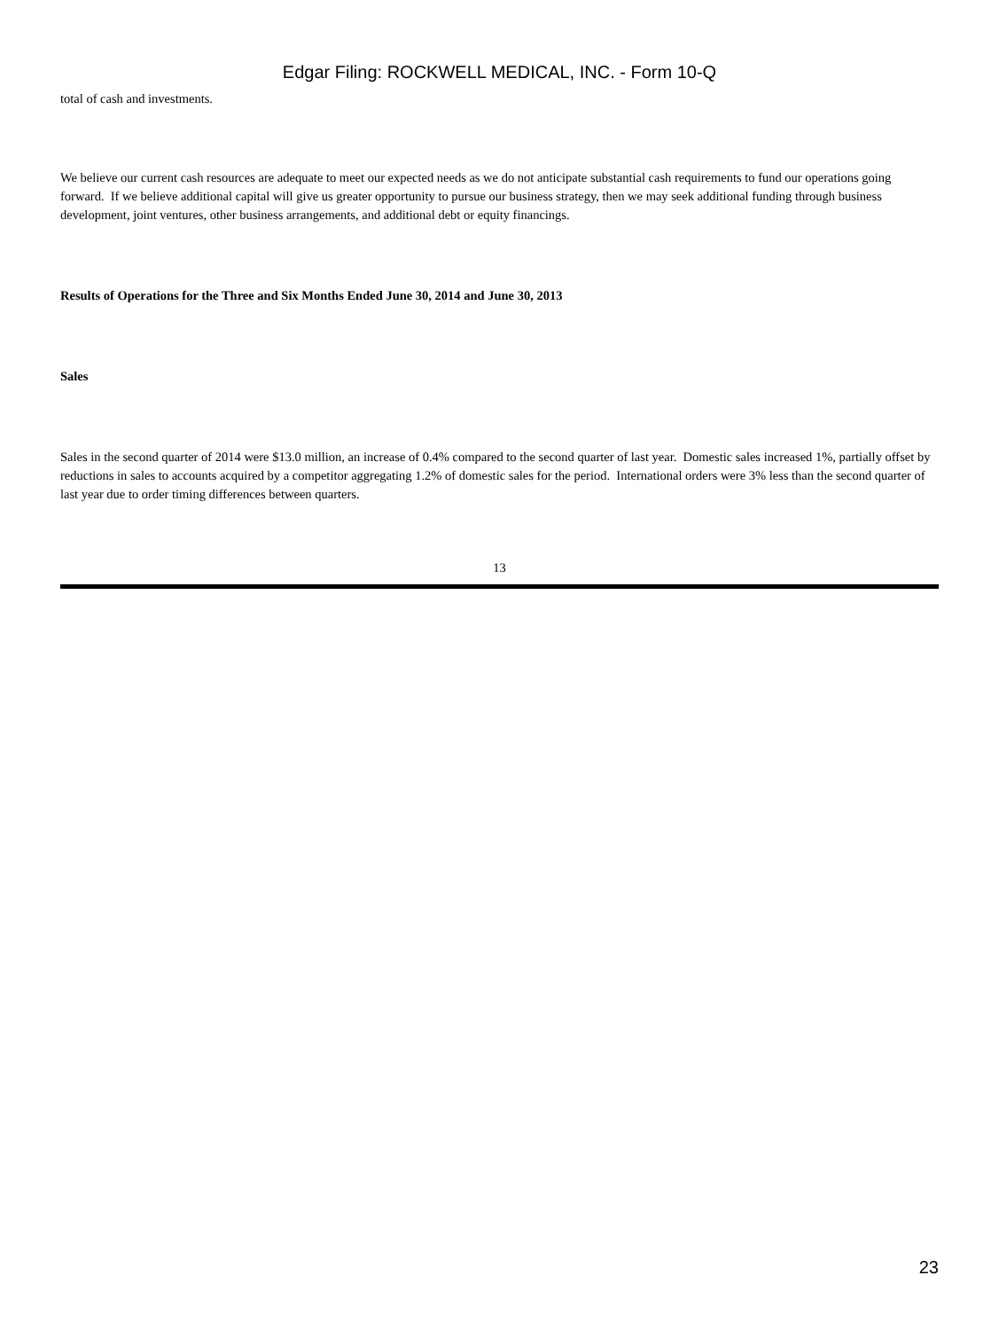Edgar Filing: ROCKWELL MEDICAL, INC. - Form 10-Q
total of cash and investments.
We believe our current cash resources are adequate to meet our expected needs as we do not anticipate substantial cash requirements to fund our operations going forward. If we believe additional capital will give us greater opportunity to pursue our business strategy, then we may seek additional funding through business development, joint ventures, other business arrangements, and additional debt or equity financings.
Results of Operations for the Three and Six Months Ended June 30, 2014 and June 30, 2013
Sales
Sales in the second quarter of 2014 were $13.0 million, an increase of 0.4% compared to the second quarter of last year. Domestic sales increased 1%, partially offset by reductions in sales to accounts acquired by a competitor aggregating 1.2% of domestic sales for the period. International orders were 3% less than the second quarter of last year due to order timing differences between quarters.
13
23